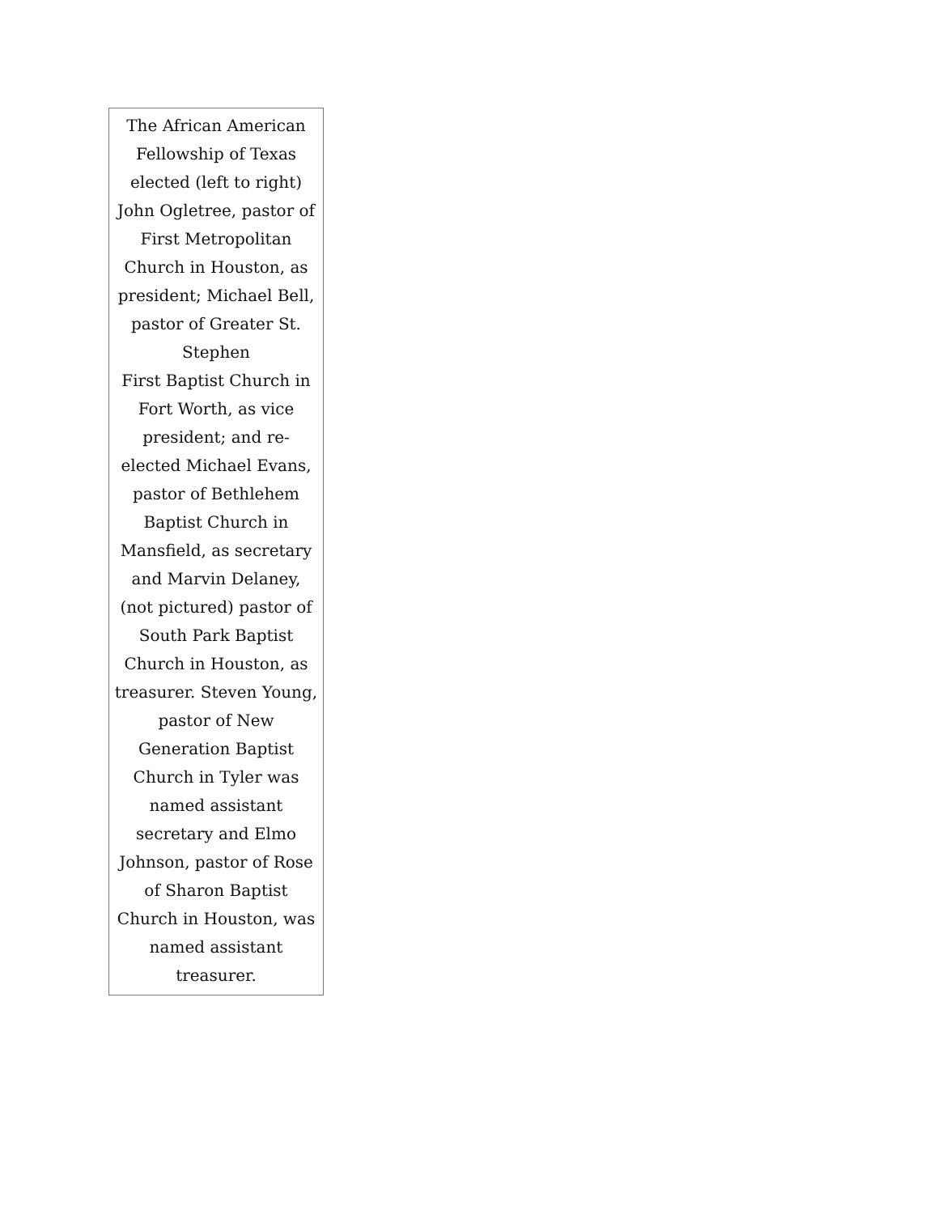| The African American Fellowship of Texas elected (left to right) John Ogletree, pastor of First Metropolitan Church in Houston, as president; Michael Bell, pastor of Greater St. Stephen First Baptist Church in Fort Worth, as vice president; and re-elected Michael Evans, pastor of Bethlehem Baptist Church in Mansfield, as secretary and Marvin Delaney, (not pictured) pastor of South Park Baptist Church in Houston, as treasurer. Steven Young, pastor of New Generation Baptist Church in Tyler was named assistant secretary and Elmo Johnson, pastor of Rose of Sharon Baptist Church in Houston, was named assistant treasurer. |